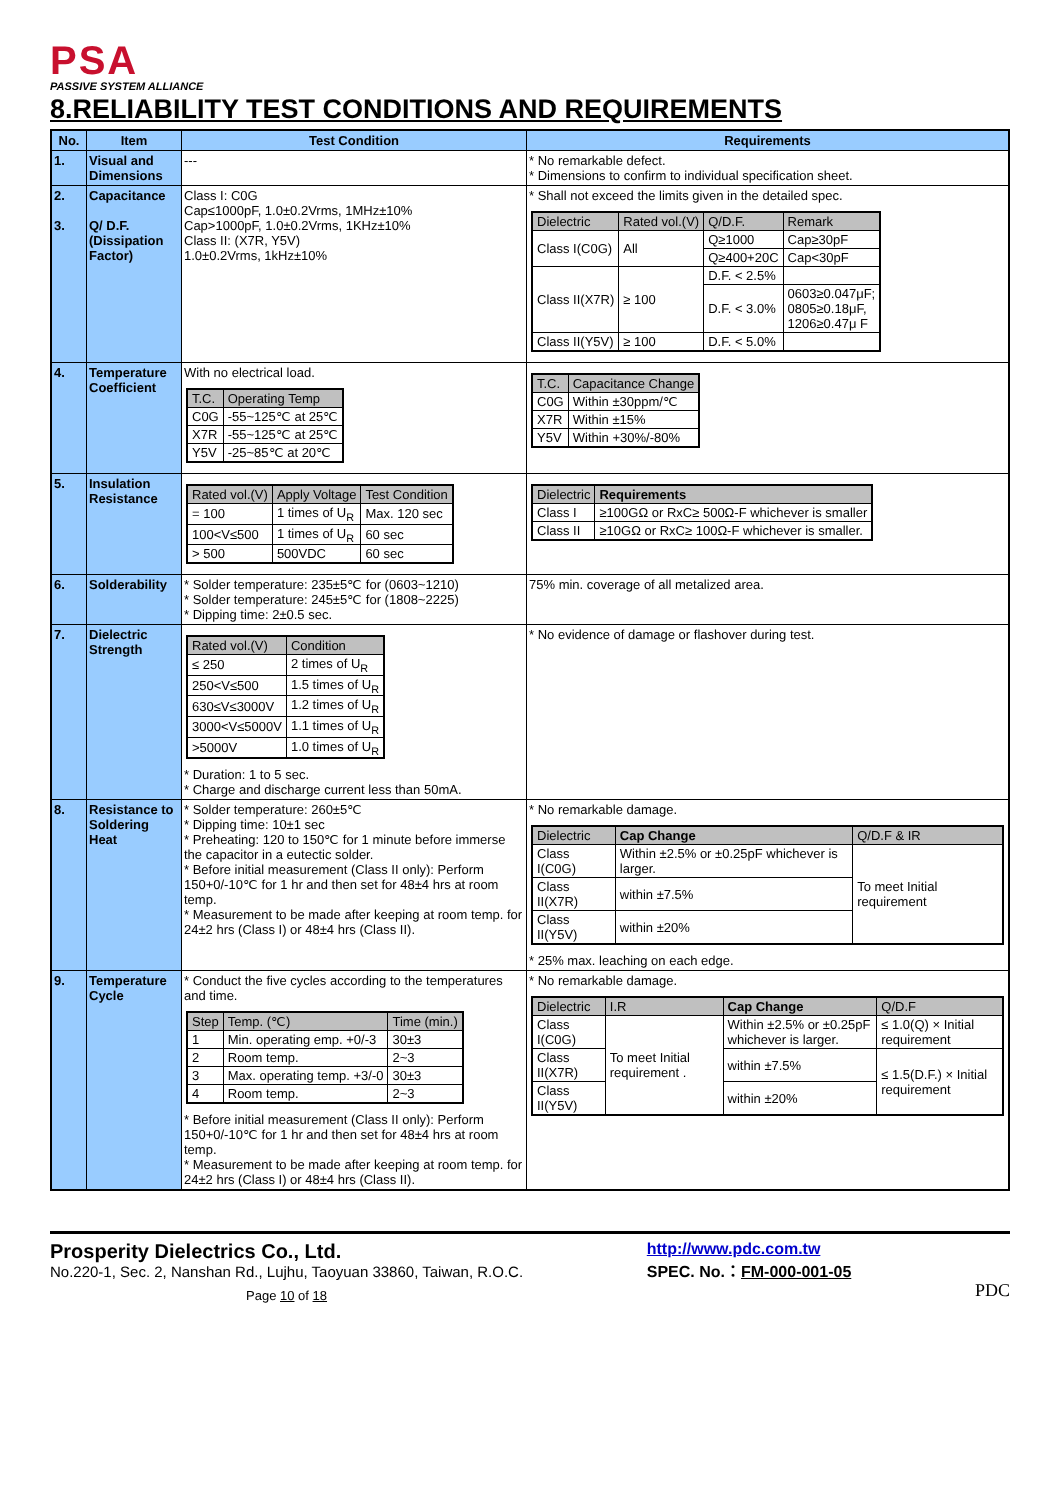PSA
PASSIVE SYSTEM ALLIANCE
8.RELIABILITY TEST CONDITIONS AND REQUIREMENTS
| No. | Item | Test Condition | Requirements |
| --- | --- | --- | --- |
| 1. | Visual and Dimensions | --- | * No remarkable defect. * Dimensions to confirm to individual specification sheet. |
| 2. 3. | Capacitance Q/ D.F. (Dissipation Factor) | Class I: C0G Cap≤1000pF, 1.0±0.2Vrms, 1MHz±10% Cap>1000pF, 1.0±0.2Vrms, 1KHz±10% Class II: (X7R, Y5V) 1.0±0.2Vrms, 1kHz±10% | * Shall not exceed the limits given in the detailed spec. / Dielectric / Rated vol.(V) / Q/D.F. / Remark / / Class I(C0G) / All / Q≥1000 / Cap≥30pF / / / / Q≥400+20C / Cap<30pF / / Class II(X7R) / ≥ 100 / D.F. < 2.5% / / / / / D.F. < 3.0% / 0603≥0.047μF; 0805≥0.18μF, 1206≥0.47μ F / / Class II(Y5V) / ≥ 100 / D.F. < 5.0% / / |
| 4. | Temperature Coefficient | With no electrical load. / T.C. / Operating Temp / / C0G / -55~125℃ at 25℃ / / X7R / -55~125℃ at 25℃ / / Y5V / -25~85℃ at 20℃ / | / T.C. / Capacitance Change / / C0G / Within ±30ppm/℃ / / X7R / Within ±15% / / Y5V / Within +30%/-80% / |
| 5. | Insulation Resistance | / Rated vol.(V) / Apply Voltage / Test Condition / / = 100 / 1 times of U<sub>R</sub> / Max. 120 sec / / 100<V≤500 / 1 times of U<sub>R</sub> / 60 sec / / > 500 / 500VDC / 60 sec / | / Dielectric / Requirements / / Class I / ≥100GΩ or RxC≥ 500Ω-F whichever is smaller / / Class II / ≥10GΩ or RxC≥ 100Ω-F whichever is smaller. / |
| 6. | Solderability | * Solder temperature: 235±5℃ for (0603~1210) * Solder temperature: 245±5℃ for (1808~2225) * Dipping time: 2±0.5 sec. | 75% min. coverage of all metalized area. |
| 7. | Dielectric Strength | / Rated vol.(V) / Condition / / ≤ 250 / 2 times of U<sub>R</sub> / / 250<V≤500 / 1.5 times of U<sub>R</sub> / / 630≤V≤3000V / 1.2 times of U<sub>R</sub> / / 3000<V≤5000V / 1.1 times of U<sub>R</sub> / / >5000V / 1.0 times of U<sub>R</sub> / * Duration: 1 to 5 sec. * Charge and discharge current less than 50mA. | * No evidence of damage or flashover during test. |
| 8. | Resistance to Soldering Heat | * Solder temperature: 260±5℃ * Dipping time: 10±1 sec * Preheating: 120 to 150℃ for 1 minute before immerse the capacitor in a eutectic solder. * Before initial measurement (Class II only): Perform 150+0/-10℃ for 1 hr and then set for 48±4 hrs at room temp. * Measurement to be made after keeping at room temp. for 24±2 hrs (Class I) or 48±4 hrs (Class II). | * No remarkable damage. / Dielectric / Cap Change / Q/D.F & IR / / Class I(C0G) / Within ±2.5% or ±0.25pF whichever is larger. / To meet Initial requirement / / Class II(X7R) / within ±7.5% / / / Class II(Y5V) / within ±20% / / * 25% max. leaching on each edge. |
| 9. | Temperature Cycle | * Conduct the five cycles according to the temperatures and time. / Step / Temp. (℃) / Time (min.) / / 1 / Min. operating emp. +0/-3 / 30±3 / / 2 / Room temp. / 2~3 / / 3 / Max. operating temp. +3/-0 / 30±3 / / 4 / Room temp. / 2~3 / * Before initial measurement (Class II only): Perform 150+0/-10℃ for 1 hr and then set for 48±4 hrs at room temp. * Measurement to be made after keeping at room temp. for 24±2 hrs (Class I) or 48±4 hrs (Class II). | * No remarkable damage. / Dielectric / I.R / Cap Change / Q/D.F / / Class I(C0G) / To meet Initial requirement . / Within ±2.5% or ±0.25pF whichever is larger. / ≤ 1.0(Q) × Initial requirement / / Class II(X7R) / / within ±7.5% / ≤ 1.5(D.F.) × Initial requirement / / Class II(Y5V) / / within ±20% / / |
Prosperity Dielectrics Co., Ltd.
No.220-1, Sec. 2, Nanshan Rd., Lujhu, Taoyuan 33860, Taiwan, R.O.C.
Page 10 of 18
http://www.pdc.com.tw
SPEC. No.：FM-000-001-05
PDC